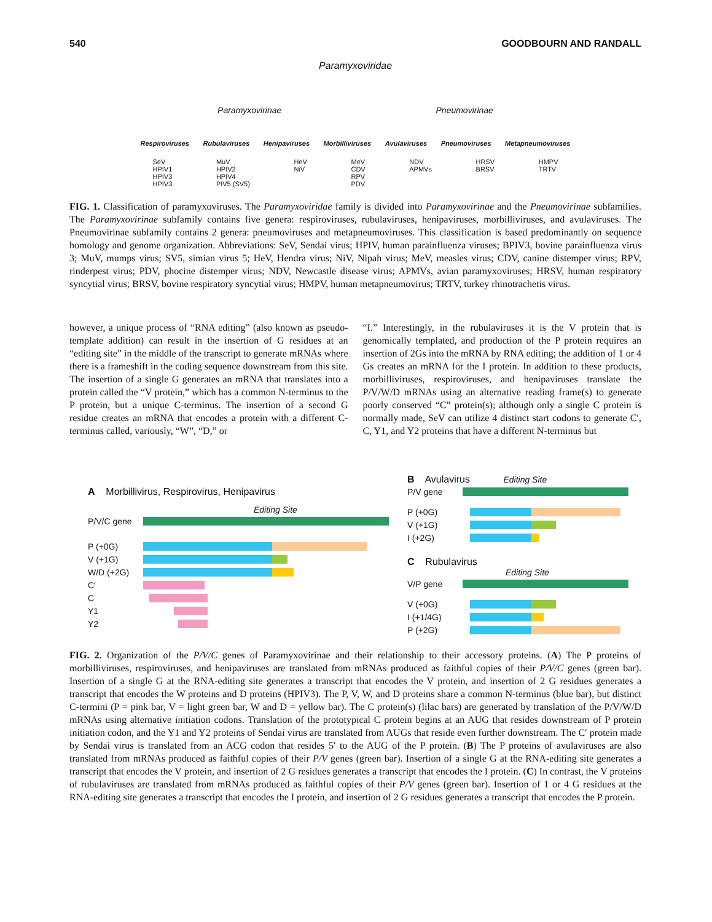540 GOODBOURN AND RANDALL
Paramyxoviridae
Paramyxovirinae Pneumovirinae
Respiroviruses Rubulaviruses Henipaviruses Morbilliviruses Avulaviruses Pneumoviruses Metapneumoviruses
SeV
HPIV1
HPIV3
HPIV3 MuV
HPIV2
HPIV4
PIV5 (SV5) HeV
NiV MeV
CDV
RPV
PDV NDV
APMVs HRSV
BRSV HMPV
TRTV
FIG. 1. Classification of paramyxoviruses. The Paramyxoviridae family is divided into Paramyxovirinae and the Pneumovirinae subfamilies. The Paramyxovirinae subfamily contains five genera: respiroviruses, rubulaviruses, henipaviruses, morbilliviruses, and avulaviruses. The Pneumovirinae subfamily contains 2 genera: pneumoviruses and metapneumoviruses. This classification is based predominantly on sequence homology and genome organization. Abbreviations: SeV, Sendai virus; HPIV, human parainfluenza viruses; BPIV3, bovine parainfluenza virus 3; MuV, mumps virus; SV5, simian virus 5; HeV, Hendra virus; NiV, Nipah virus; MeV, measles virus; CDV, canine distemper virus; RPV, rinderpest virus; PDV, phocine distemper virus; NDV, Newcastle disease virus; APMVs, avian paramyxoviruses; HRSV, human respiratory syncytial virus; BRSV, bovine respiratory syncytial virus; HMPV, human metapneumovirus; TRTV, turkey rhinotrachetis virus.
however, a unique process of “RNA editing” (also known as pseudo-template addition) can result in the insertion of G residues at an “editing site” in the middle of the transcript to generate mRNAs where there is a frameshift in the coding sequence downstream from this site. The insertion of a single G generates an mRNA that translates into a protein called the “V protein,” which has a common N-terminus to the P protein, but a unique C-terminus. The insertion of a second G residue creates an mRNA that encodes a protein with a different C-terminus called, variously, “W”, “D,” or
“I.” Interestingly, in the rubulaviruses it is the V protein that is genomically templated, and production of the P protein requires an insertion of 2Gs into the mRNA by RNA editing; the addition of 1 or 4 Gs creates an mRNA for the I protein. In addition to these products, morbilliviruses, respiroviruses, and henipaviruses translate the P/V/W/D mRNAs using an alternative reading frame(s) to generate poorly conserved “C” protein(s); although only a single C protein is normally made, SeV can utilize 4 distinct start codons to generate C′, C, Y1, and Y2 proteins that have a different N-terminus but
A Morbillivirus, Respirovirus, Henipavirus
Editing Site
P/V/C gene
P (+0G)
V (+1G)
W/D (+2G)
C′
C
Y1
Y2
B Avulavirus Editing Site
P/V gene
P (+0G)
V (+1G)
I (+2G)
C Rubulavirus
Editing Site
V/P gene
V (+0G)
I (+1/4G)
P (+2G)
FIG. 2. Organization of the P/V/C genes of Paramyxovirinae and their relationship to their accessory proteins. (A) The P proteins of morbilliviruses, respiroviruses, and henipaviruses are translated from mRNAs produced as faithful copies of their P/V/C genes (green bar). Insertion of a single G at the RNA-editing site generates a transcript that encodes the V protein, and insertion of 2 G residues generates a transcript that encodes the W proteins and D proteins (HPIV3). The P, V, W, and D proteins share a common N-terminus (blue bar), but distinct C-termini (P = pink bar, V = light green bar, W and D = yellow bar). The C protein(s) (lilac bars) are generated by translation of the P/V/W/D mRNAs using alternative initiation codons. Translation of the prototypical C protein begins at an AUG that resides downstream of P protein initiation codon, and the Y1 and Y2 proteins of Sendai virus are translated from AUGs that reside even further downstream. The C′ protein made by Sendai virus is translated from an ACG codon that resides 5′ to the AUG of the P protein. (B) The P proteins of avulaviruses are also translated from mRNAs produced as faithful copies of their P/V genes (green bar). Insertion of a single G at the RNA-editing site generates a transcript that encodes the V protein, and insertion of 2 G residues generates a transcript that encodes the I protein. (C) In contrast, the V proteins of rubulaviruses are translated from mRNAs produced as faithful copies of their P/V genes (green bar). Insertion of 1 or 4 G residues at the RNA-editing site generates a transcript that encodes the I protein, and insertion of 2 G residues generates a transcript that encodes the P protein.